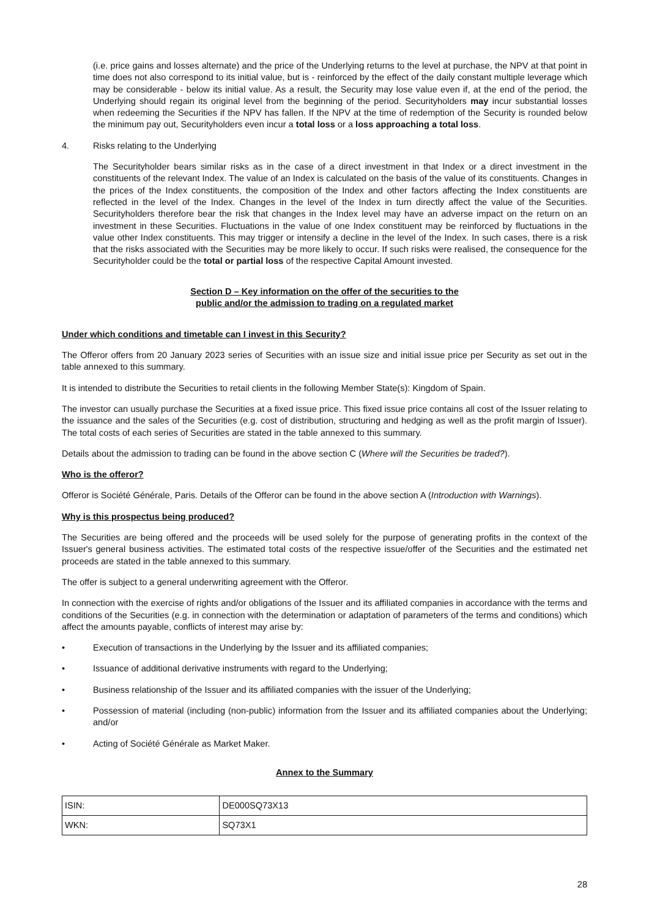(i.e. price gains and losses alternate) and the price of the Underlying returns to the level at purchase, the NPV at that point in time does not also correspond to its initial value, but is - reinforced by the effect of the daily constant multiple leverage which may be considerable - below its initial value. As a result, the Security may lose value even if, at the end of the period, the Underlying should regain its original level from the beginning of the period. Securityholders may incur substantial losses when redeeming the Securities if the NPV has fallen. If the NPV at the time of redemption of the Security is rounded below the minimum pay out, Securityholders even incur a total loss or a loss approaching a total loss.
4. Risks relating to the Underlying
The Securityholder bears similar risks as in the case of a direct investment in that Index or a direct investment in the constituents of the relevant Index. The value of an Index is calculated on the basis of the value of its constituents. Changes in the prices of the Index constituents, the composition of the Index and other factors affecting the Index constituents are reflected in the level of the Index. Changes in the level of the Index in turn directly affect the value of the Securities. Securityholders therefore bear the risk that changes in the Index level may have an adverse impact on the return on an investment in these Securities. Fluctuations in the value of one Index constituent may be reinforced by fluctuations in the value other Index constituents. This may trigger or intensify a decline in the level of the Index. In such cases, there is a risk that the risks associated with the Securities may be more likely to occur. If such risks were realised, the consequence for the Securityholder could be the total or partial loss of the respective Capital Amount invested.
Section D – Key information on the offer of the securities to the
public and/or the admission to trading on a regulated market
Under which conditions and timetable can I invest in this Security?
The Offeror offers from 20 January 2023 series of Securities with an issue size and initial issue price per Security as set out in the table annexed to this summary.
It is intended to distribute the Securities to retail clients in the following Member State(s): Kingdom of Spain.
The investor can usually purchase the Securities at a fixed issue price. This fixed issue price contains all cost of the Issuer relating to the issuance and the sales of the Securities (e.g. cost of distribution, structuring and hedging as well as the profit margin of Issuer). The total costs of each series of Securities are stated in the table annexed to this summary.
Details about the admission to trading can be found in the above section C (Where will the Securities be traded?).
Who is the offeror?
Offeror is Société Générale, Paris. Details of the Offeror can be found in the above section A (Introduction with Warnings).
Why is this prospectus being produced?
The Securities are being offered and the proceeds will be used solely for the purpose of generating profits in the context of the Issuer's general business activities. The estimated total costs of the respective issue/offer of the Securities and the estimated net proceeds are stated in the table annexed to this summary.
The offer is subject to a general underwriting agreement with the Offeror.
In connection with the exercise of rights and/or obligations of the Issuer and its affiliated companies in accordance with the terms and conditions of the Securities (e.g. in connection with the determination or adaptation of parameters of the terms and conditions) which affect the amounts payable, conflicts of interest may arise by:
• Execution of transactions in the Underlying by the Issuer and its affiliated companies;
• Issuance of additional derivative instruments with regard to the Underlying;
• Business relationship of the Issuer and its affiliated companies with the issuer of the Underlying;
• Possession of material (including (non-public) information from the Issuer and its affiliated companies about the Underlying; and/or
• Acting of Société Générale as Market Maker.
Annex to the Summary
| ISIN: | DE000SQ73X13 |
| WKN: | SQ73X1 |
28